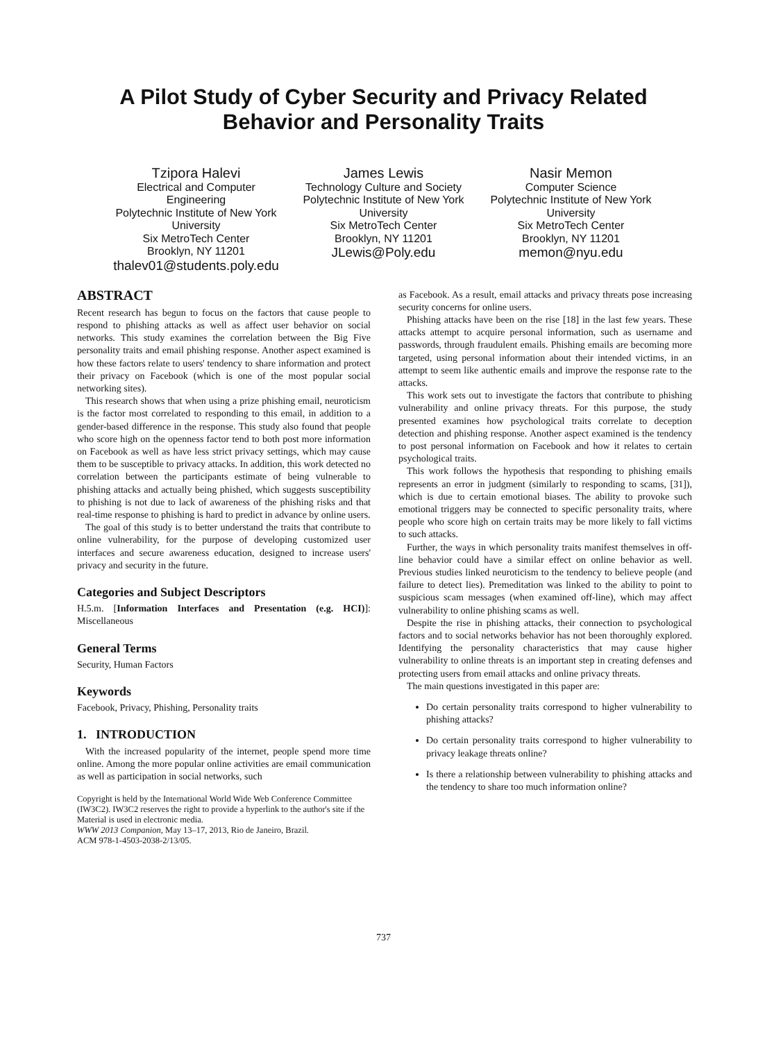A Pilot Study of Cyber Security and Privacy Related
Behavior and Personality Traits
Tzipora Halevi
Electrical and Computer Engineering
Polytechnic Institute of New York University
Six MetroTech Center
Brooklyn, NY 11201
thalev01@students.poly.edu
James Lewis
Technology Culture and Society
Polytechnic Institute of New York University
Six MetroTech Center
Brooklyn, NY 11201
JLewis@Poly.edu
Nasir Memon
Computer Science
Polytechnic Institute of New York University
Six MetroTech Center
Brooklyn, NY 11201
memon@nyu.edu
ABSTRACT
Recent research has begun to focus on the factors that cause people to respond to phishing attacks as well as affect user behavior on social networks. This study examines the correlation between the Big Five personality traits and email phishing response. Another aspect examined is how these factors relate to users' tendency to share information and protect their privacy on Facebook (which is one of the most popular social networking sites).
This research shows that when using a prize phishing email, neuroticism is the factor most correlated to responding to this email, in addition to a gender-based difference in the response. This study also found that people who score high on the openness factor tend to both post more information on Facebook as well as have less strict privacy settings, which may cause them to be susceptible to privacy attacks. In addition, this work detected no correlation between the participants estimate of being vulnerable to phishing attacks and actually being phished, which suggests susceptibility to phishing is not due to lack of awareness of the phishing risks and that real-time response to phishing is hard to predict in advance by online users.
The goal of this study is to better understand the traits that contribute to online vulnerability, for the purpose of developing customized user interfaces and secure awareness education, designed to increase users' privacy and security in the future.
Categories and Subject Descriptors
H.5.m. [Information Interfaces and Presentation (e.g. HCI)]: Miscellaneous
General Terms
Security, Human Factors
Keywords
Facebook, Privacy, Phishing, Personality traits
1. INTRODUCTION
With the increased popularity of the internet, people spend more time online. Among the more popular online activities are email communication as well as participation in social networks, such
Copyright is held by the International World Wide Web Conference Committee (IW3C2). IW3C2 reserves the right to provide a hyperlink to the author's site if the Material is used in electronic media.
WWW 2013 Companion, May 13–17, 2013, Rio de Janeiro, Brazil.
ACM 978-1-4503-2038-2/13/05.
as Facebook. As a result, email attacks and privacy threats pose increasing security concerns for online users.
Phishing attacks have been on the rise [18] in the last few years. These attacks attempt to acquire personal information, such as username and passwords, through fraudulent emails. Phishing emails are becoming more targeted, using personal information about their intended victims, in an attempt to seem like authentic emails and improve the response rate to the attacks.
This work sets out to investigate the factors that contribute to phishing vulnerability and online privacy threats. For this purpose, the study presented examines how psychological traits correlate to deception detection and phishing response. Another aspect examined is the tendency to post personal information on Facebook and how it relates to certain psychological traits.
This work follows the hypothesis that responding to phishing emails represents an error in judgment (similarly to responding to scams, [31]), which is due to certain emotional biases. The ability to provoke such emotional triggers may be connected to specific personality traits, where people who score high on certain traits may be more likely to fall victims to such attacks.
Further, the ways in which personality traits manifest themselves in off-line behavior could have a similar effect on online behavior as well. Previous studies linked neuroticism to the tendency to believe people (and failure to detect lies). Premeditation was linked to the ability to point to suspicious scam messages (when examined off-line), which may affect vulnerability to online phishing scams as well.
Despite the rise in phishing attacks, their connection to psychological factors and to social networks behavior has not been thoroughly explored. Identifying the personality characteristics that may cause higher vulnerability to online threats is an important step in creating defenses and protecting users from email attacks and online privacy threats.
The main questions investigated in this paper are:
Do certain personality traits correspond to higher vulnerability to phishing attacks?
Do certain personality traits correspond to higher vulnerability to privacy leakage threats online?
Is there a relationship between vulnerability to phishing attacks and the tendency to share too much information online?
737